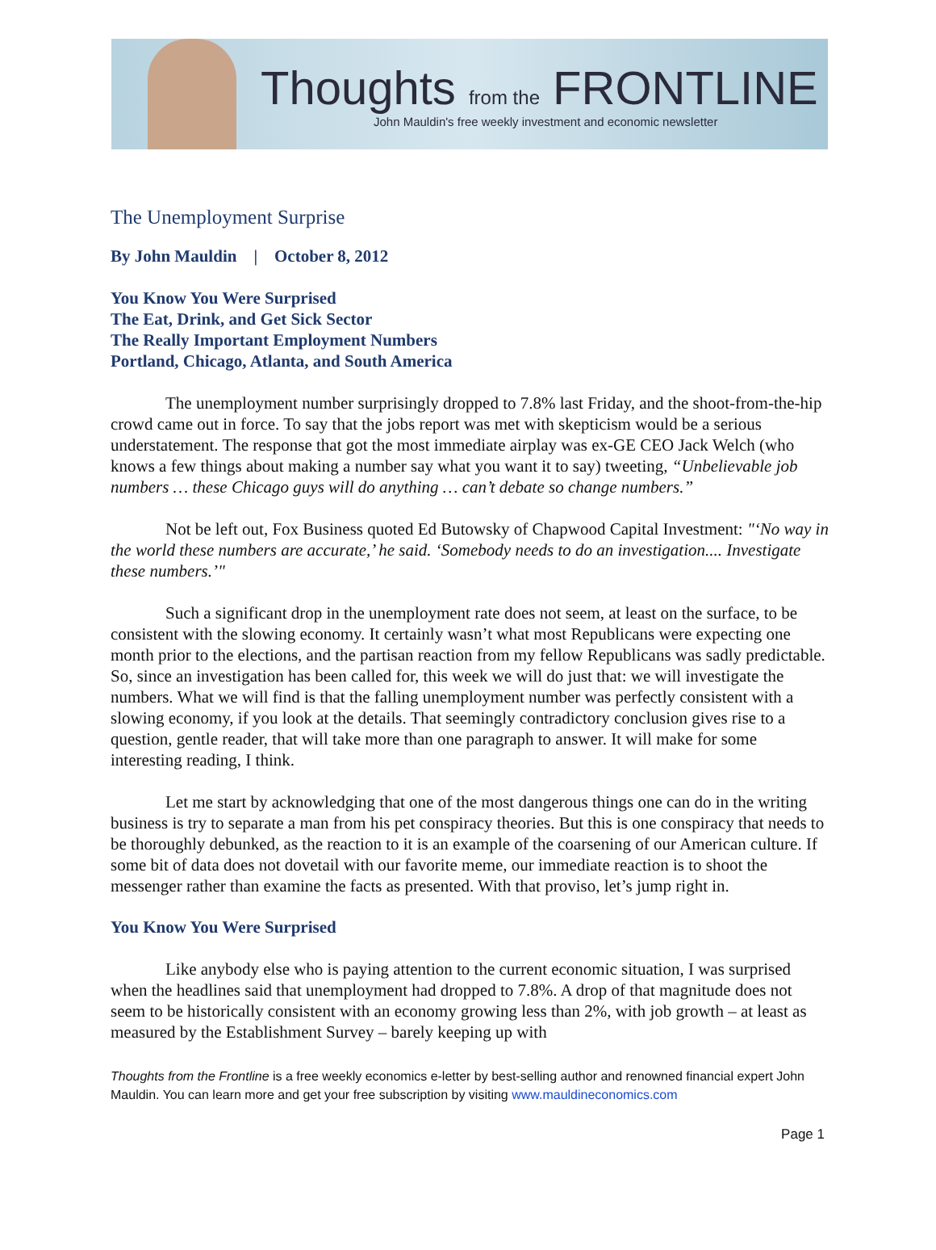Thoughts from the FRONTLINE
John Mauldin's free weekly investment and economic newsletter
The Unemployment Surprise
By John Mauldin | October 8, 2012
You Know You Were Surprised
The Eat, Drink, and Get Sick Sector
The Really Important Employment Numbers
Portland, Chicago, Atlanta, and South America
The unemployment number surprisingly dropped to 7.8% last Friday, and the shoot-from-the-hip crowd came out in force. To say that the jobs report was met with skepticism would be a serious understatement. The response that got the most immediate airplay was ex-GE CEO Jack Welch (who knows a few things about making a number say what you want it to say) tweeting, “Unbelievable job numbers … these Chicago guys will do anything … can’t debate so change numbers.”
Not be left out, Fox Business quoted Ed Butowsky of Chapwood Capital Investment: "‘No way in the world these numbers are accurate,’ he said. ‘Somebody needs to do an investigation.... Investigate these numbers.’"
Such a significant drop in the unemployment rate does not seem, at least on the surface, to be consistent with the slowing economy. It certainly wasn’t what most Republicans were expecting one month prior to the elections, and the partisan reaction from my fellow Republicans was sadly predictable. So, since an investigation has been called for, this week we will do just that: we will investigate the numbers. What we will find is that the falling unemployment number was perfectly consistent with a slowing economy, if you look at the details. That seemingly contradictory conclusion gives rise to a question, gentle reader, that will take more than one paragraph to answer. It will make for some interesting reading, I think.
Let me start by acknowledging that one of the most dangerous things one can do in the writing business is try to separate a man from his pet conspiracy theories. But this is one conspiracy that needs to be thoroughly debunked, as the reaction to it is an example of the coarsening of our American culture. If some bit of data does not dovetail with our favorite meme, our immediate reaction is to shoot the messenger rather than examine the facts as presented. With that proviso, let’s jump right in.
You Know You Were Surprised
Like anybody else who is paying attention to the current economic situation, I was surprised when the headlines said that unemployment had dropped to 7.8%. A drop of that magnitude does not seem to be historically consistent with an economy growing less than 2%, with job growth – at least as measured by the Establishment Survey – barely keeping up with
Thoughts from the Frontline is a free weekly economics e-letter by best-selling author and renowned financial expert John Mauldin. You can learn more and get your free subscription by visiting www.mauldineconomics.com
Page 1